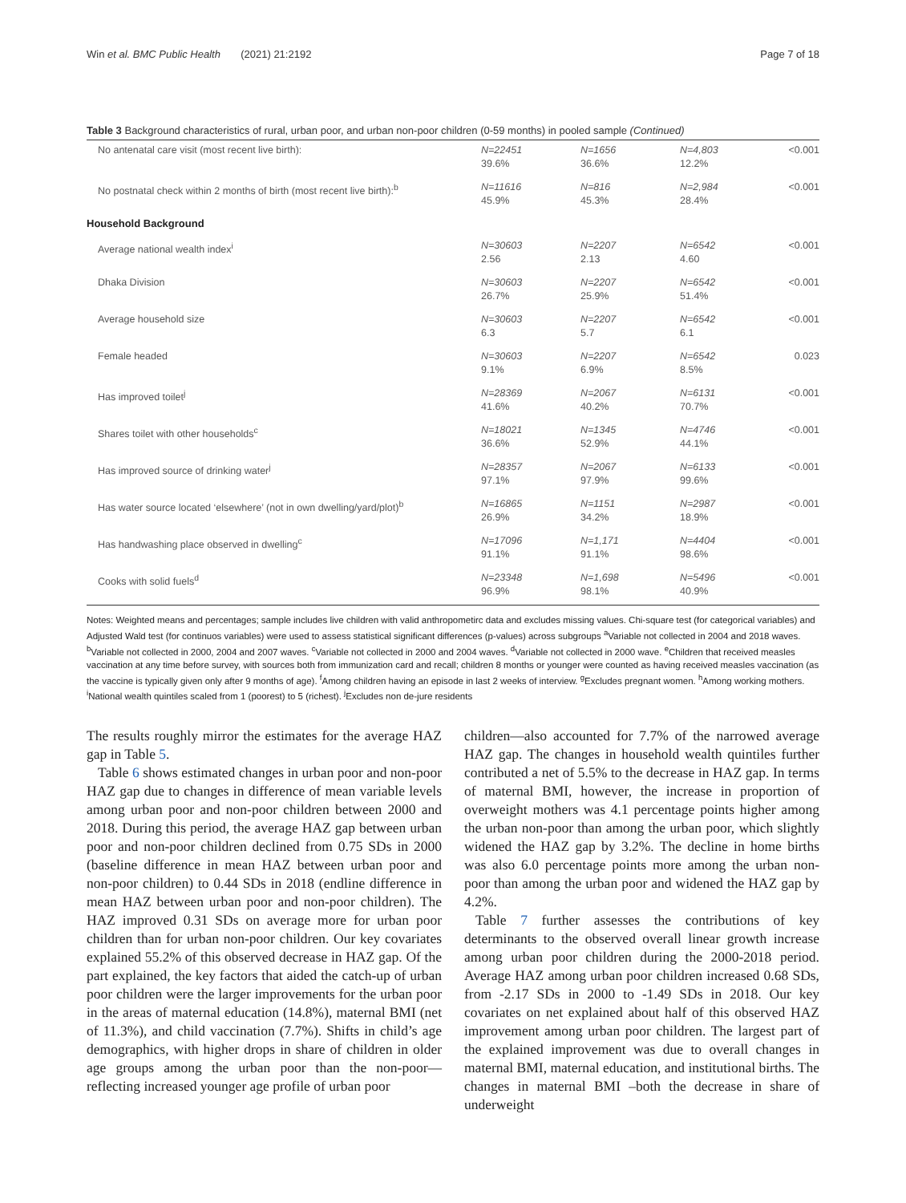Win et al. BMC Public Health (2021) 21:2192 Page 7 of 18
Table 3 Background characteristics of rural, urban poor, and urban non-poor children (0-59 months) in pooled sample (Continued)
| No antenatal care visit (most recent live birth): | N=22451 39.6% | N=1656 36.6% | N=4,803 12.2% | <0.001 |
| No postnatal check within 2 months of birth (most recent live birth):<sup>b</sup> | N=11616 45.9% | N=816 45.3% | N=2,984 28.4% | <0.001 |
| Household Background | | | | |
| Average national wealth index<sup>i</sup> | N=30603 2.56 | N=2207 2.13 | N=6542 4.60 | <0.001 |
| Dhaka Division | N=30603 26.7% | N=2207 25.9% | N=6542 51.4% | <0.001 |
| Average household size | N=30603 6.3 | N=2207 5.7 | N=6542 6.1 | <0.001 |
| Female headed | N=30603 9.1% | N=2207 6.9% | N=6542 8.5% | 0.023 |
| Has improved toilet<sup>j</sup> | N=28369 41.6% | N=2067 40.2% | N=6131 70.7% | <0.001 |
| Shares toilet with other households<sup>c</sup> | N=18021 36.6% | N=1345 52.9% | N=4746 44.1% | <0.001 |
| Has improved source of drinking water<sup>j</sup> | N=28357 97.1% | N=2067 97.9% | N=6133 99.6% | <0.001 |
| Has water source located ‘elsewhere’ (not in own dwelling/yard/plot)<sup>b</sup> | N=16865 26.9% | N=1151 34.2% | N=2987 18.9% | <0.001 |
| Has handwashing place observed in dwelling<sup>c</sup> | N=17096 91.1% | N=1,171 91.1% | N=4404 98.6% | <0.001 |
| Cooks with solid fuels<sup>d</sup> | N=23348 96.9% | N=1,698 98.1% | N=5496 40.9% | <0.001 |
Notes: Weighted means and percentages; sample includes live children with valid anthropometirc data and excludes missing values. Chi-square test (for categorical variables) and Adjusted Wald test (for continuos variables) were used to assess statistical significant differences (p-values) across subgroups <sup>a</sup>Variable not collected in 2004 and 2018 waves. <sup>b</sup>Variable not collected in 2000, 2004 and 2007 waves. <sup>c</sup>Variable not collected in 2000 and 2004 waves. <sup>d</sup>Variable not collected in 2000 wave. <sup>e</sup>Children that received measles vaccination at any time before survey, with sources both from immunization card and recall; children 8 months or younger were counted as having received measles vaccination (as the vaccine is typically given only after 9 months of age). <sup>f</sup>Among children having an episode in last 2 weeks of interview. <sup>g</sup>Excludes pregnant women. <sup>h</sup>Among working mothers. <sup>i</sup>National wealth quintiles scaled from 1 (poorest) to 5 (richest). <sup>j</sup>Excludes non de-jure residents
The results roughly mirror the estimates for the average HAZ gap in Table 5.
Table 6 shows estimated changes in urban poor and non-poor HAZ gap due to changes in difference of mean variable levels among urban poor and non-poor children between 2000 and 2018. During this period, the average HAZ gap between urban poor and non-poor children declined from 0.75 SDs in 2000 (baseline difference in mean HAZ between urban poor and non-poor children) to 0.44 SDs in 2018 (endline difference in mean HAZ between urban poor and non-poor children). The HAZ improved 0.31 SDs on average more for urban poor children than for urban non-poor children. Our key covariates explained 55.2% of this observed decrease in HAZ gap. Of the part explained, the key factors that aided the catch-up of urban poor children were the larger improvements for the urban poor in the areas of maternal education (14.8%), maternal BMI (net of 11.3%), and child vaccination (7.7%). Shifts in child’s age demographics, with higher drops in share of children in older age groups among the urban poor than the non-poor—reflecting increased younger age profile of urban poor
children—also accounted for 7.7% of the narrowed average HAZ gap. The changes in household wealth quintiles further contributed a net of 5.5% to the decrease in HAZ gap. In terms of maternal BMI, however, the increase in proportion of overweight mothers was 4.1 percentage points higher among the urban non-poor than among the urban poor, which slightly widened the HAZ gap by 3.2%. The decline in home births was also 6.0 percentage points more among the urban non-poor than among the urban poor and widened the HAZ gap by 4.2%.
Table 7 further assesses the contributions of key determinants to the observed overall linear growth increase among urban poor children during the 2000-2018 period. Average HAZ among urban poor children increased 0.68 SDs, from -2.17 SDs in 2000 to -1.49 SDs in 2018. Our key covariates on net explained about half of this observed HAZ improvement among urban poor children. The largest part of the explained improvement was due to overall changes in maternal BMI, maternal education, and institutional births. The changes in maternal BMI –both the decrease in share of underweight